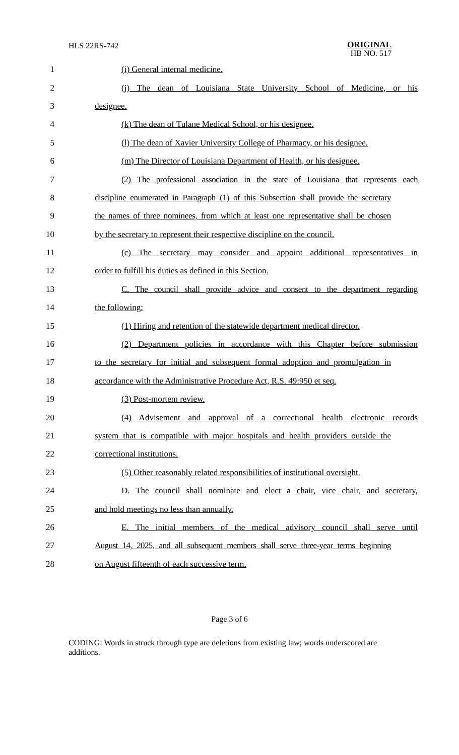HLS 22RS-742
ORIGINAL
HB NO. 517
1 (i) General internal medicine.
2 (j) The dean of Louisiana State University School of Medicine, or his
3 designee.
4 (k) The dean of Tulane Medical School, or his designee.
5 (l) The dean of Xavier University College of Pharmacy, or his designee.
6 (m) The Director of Louisiana Department of Health, or his designee.
7 (2) The professional association in the state of Louisiana that represents each
8 discipline enumerated in Paragraph (1) of this Subsection shall provide the secretary
9 the names of three nominees, from which at least one representative shall be chosen
10 by the secretary to represent their respective discipline on the council.
11 (c) The secretary may consider and appoint additional representatives in
12 order to fulfill his duties as defined in this Section.
13 C. The council shall provide advice and consent to the department regarding
14 the following:
15 (1) Hiring and retention of the statewide department medical director.
16 (2) Department policies in accordance with this Chapter before submission
17 to the secretary for initial and subsequent formal adoption and promulgation in
18 accordance with the Administrative Procedure Act, R.S. 49:950 et seq.
19 (3) Post-mortem review.
20 (4) Advisement and approval of a correctional health electronic records
21 system that is compatible with major hospitals and health providers outside the
22 correctional institutions.
23 (5) Other reasonably related responsibilities of institutional oversight.
24 D. The council shall nominate and elect a chair, vice chair, and secretary,
25 and hold meetings no less than annually.
26 E. The initial members of the medical advisory council shall serve until
27 August 14, 2025, and all subsequent members shall serve three-year terms beginning
28 on August fifteenth of each successive term.
Page 3 of 6
CODING: Words in struck through type are deletions from existing law; words underscored are additions.